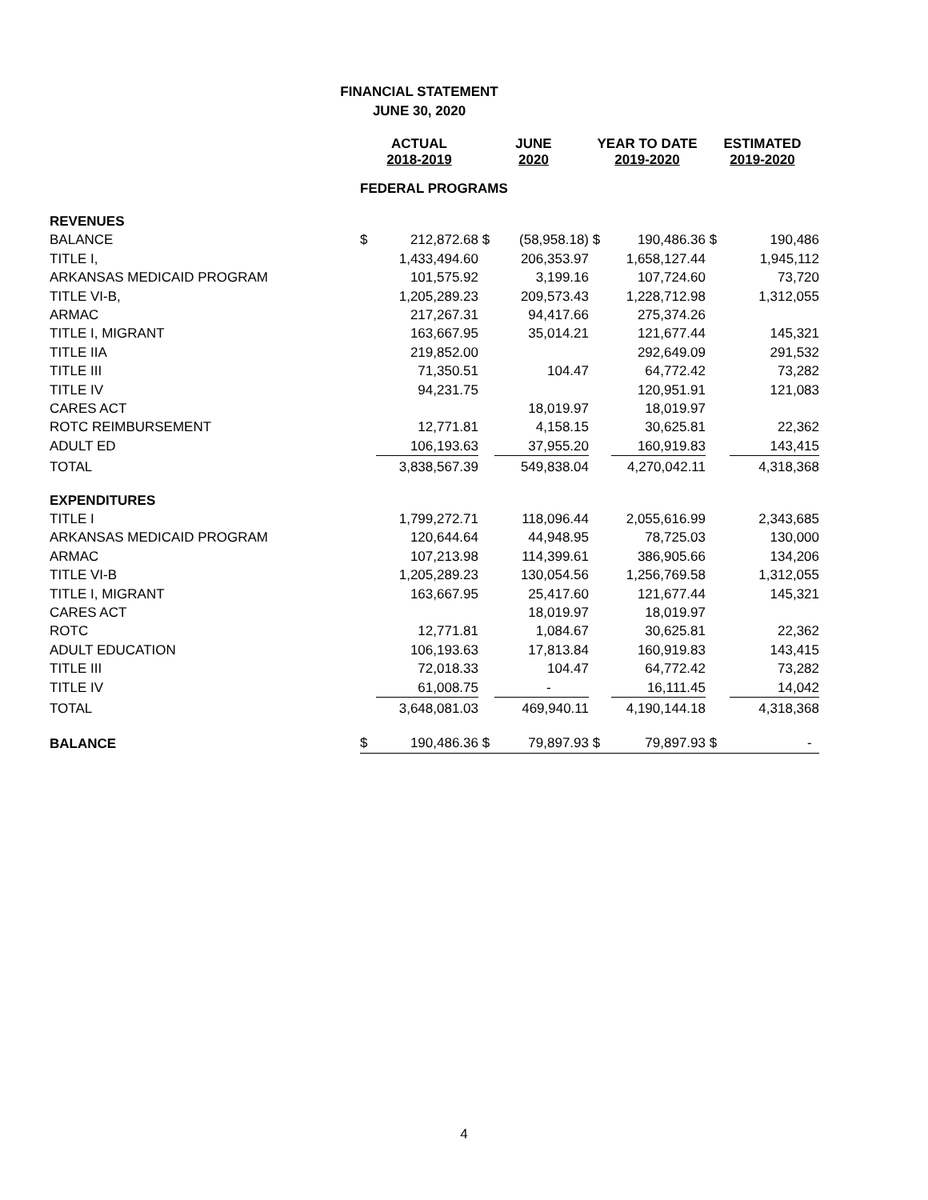FINANCIAL STATEMENT
JUNE 30, 2020
| | ACTUAL 2018-2019 | | JUNE 2020 | | YEAR TO DATE 2019-2020 | | ESTIMATED 2019-2020 | |
| | FEDERAL PROGRAMS | | | | | | | |
| REVENUES | | | | | | | | |
| BALANCE | $ | 212,872.68 | $ | (58,958.18) | $ | 190,486.36 | $ | 190,486 |
| TITLE I, | | 1,433,494.60 | | 206,353.97 | | 1,658,127.44 | | 1,945,112 |
| ARKANSAS MEDICAID PROGRAM | | 101,575.92 | | 3,199.16 | | 107,724.60 | | 73,720 |
| TITLE VI-B, | | 1,205,289.23 | | 209,573.43 | | 1,228,712.98 | | 1,312,055 |
| ARMAC | | 217,267.31 | | 94,417.66 | | 275,374.26 | | |
| TITLE I, MIGRANT | | 163,667.95 | | 35,014.21 | | 121,677.44 | | 145,321 |
| TITLE IIA | | 219,852.00 | | | | 292,649.09 | | 291,532 |
| TITLE III | | 71,350.51 | | 104.47 | | 64,772.42 | | 73,282 |
| TITLE IV | | 94,231.75 | | | | 120,951.91 | | 121,083 |
| CARES ACT | | | | 18,019.97 | | 18,019.97 | | |
| ROTC REIMBURSEMENT | | 12,771.81 | | 4,158.15 | | 30,625.81 | | 22,362 |
| ADULT ED | | 106,193.63 | | 37,955.20 | | 160,919.83 | | 143,415 |
| TOTAL | | 3,838,567.39 | | 549,838.04 | | 4,270,042.11 | | 4,318,368 |
| EXPENDITURES | | | | | | | | |
| TITLE I | | 1,799,272.71 | | 118,096.44 | | 2,055,616.99 | | 2,343,685 |
| ARKANSAS MEDICAID PROGRAM | | 120,644.64 | | 44,948.95 | | 78,725.03 | | 130,000 |
| ARMAC | | 107,213.98 | | 114,399.61 | | 386,905.66 | | 134,206 |
| TITLE VI-B | | 1,205,289.23 | | 130,054.56 | | 1,256,769.58 | | 1,312,055 |
| TITLE I, MIGRANT | | 163,667.95 | | 25,417.60 | | 121,677.44 | | 145,321 |
| CARES ACT | | | | 18,019.97 | | 18,019.97 | | |
| ROTC | | 12,771.81 | | 1,084.67 | | 30,625.81 | | 22,362 |
| ADULT EDUCATION | | 106,193.63 | | 17,813.84 | | 160,919.83 | | 143,415 |
| TITLE III | | 72,018.33 | | 104.47 | | 64,772.42 | | 73,282 |
| TITLE IV | | 61,008.75 | | - | | 16,111.45 | | 14,042 |
| TOTAL | | 3,648,081.03 | | 469,940.11 | | 4,190,144.18 | | 4,318,368 |
| BALANCE | $ | 190,486.36 | $ | 79,897.93 | $ | 79,897.93 | $ | - |
4